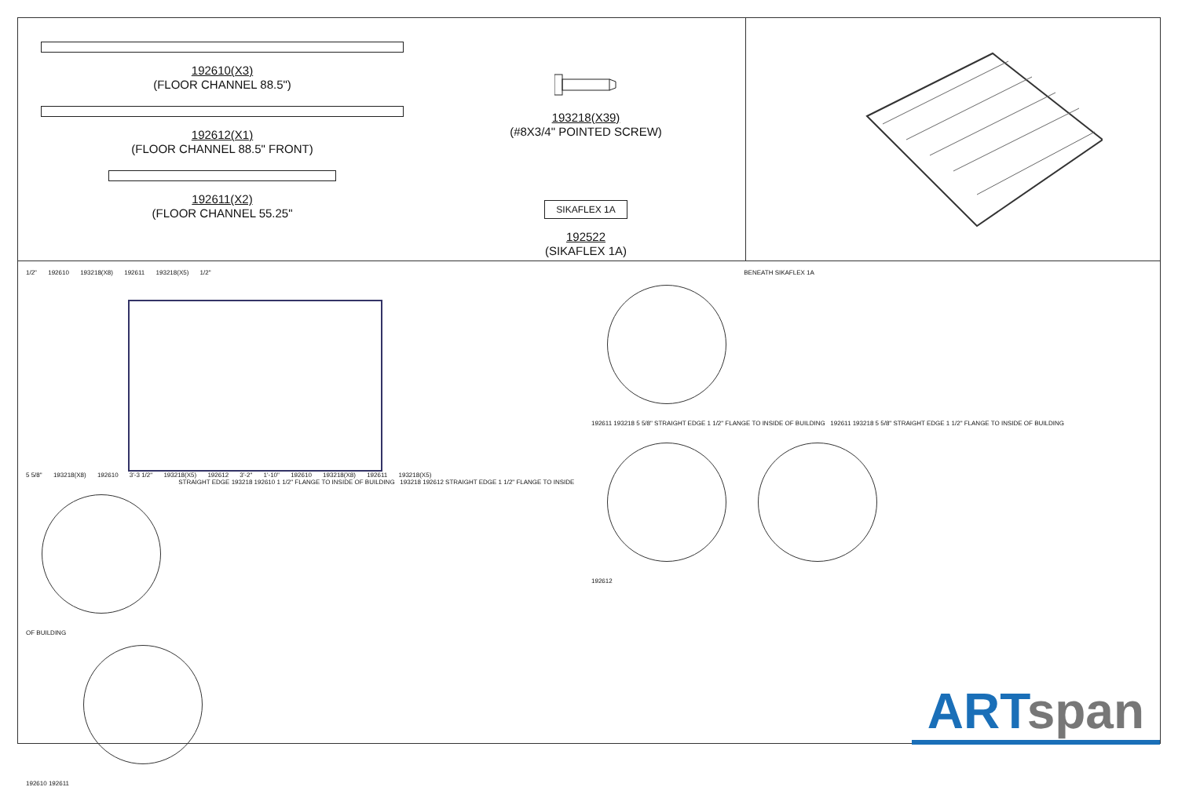192610(X3)
(FLOOR CHANNEL 88.5")
192612(X1)
(FLOOR CHANNEL 88.5" FRONT)
192611(X2)
(FLOOR CHANNEL 55.25"
193218(X39)
(#8X3/4" POINTED SCREW)
SIKAFLEX 1A
192522
(SIKAFLEX 1A)
1/2" 192610 193218(X8) 192611 193218(X5) 1/2"
5 5/8" 193218(X8) 192610 3'-3 1/2" 193218(X5) 192612 3'-2" 1'-10" 192610 193218(X8) 192611 193218(X5)
STRAIGHT EDGE 193218 192610 1 1/2" FLANGE TO INSIDE OF BUILDING 193218 192612 STRAIGHT EDGE 1 1/2" FLANGE TO INSIDE OF BUILDING
192610 192611
BENEATH SIKAFLEX 1A
192611 193218 5 5/8" STRAIGHT EDGE 1 1/2" FLANGE TO INSIDE OF BUILDING 192611 193218 5 5/8" STRAIGHT EDGE 1 1/2" FLANGE TO INSIDE OF BUILDING
192612
ART span